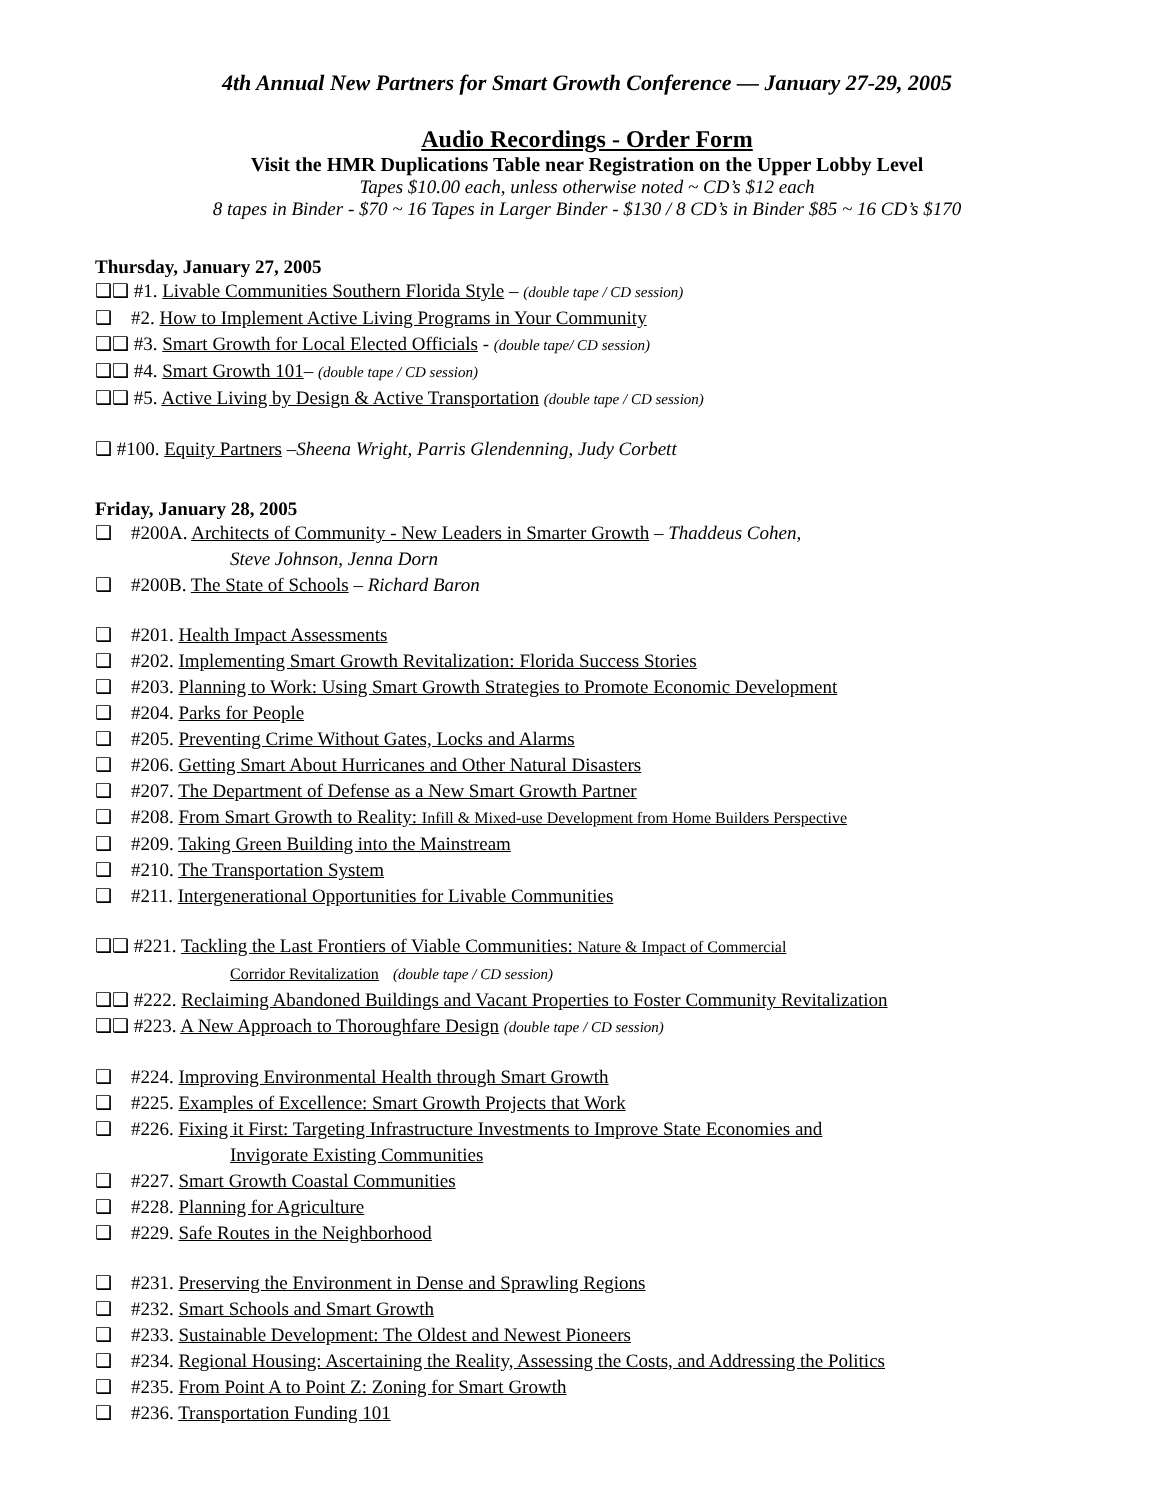4th Annual New Partners for Smart Growth Conference — January 27-29, 2005
Audio Recordings - Order Form
Visit the HMR Duplications Table near Registration on the Upper Lobby Level
Tapes $10.00 each, unless otherwise noted ~ CD’s $12 each
8 tapes in Binder - $70 ~ 16 Tapes in Larger Binder - $130 / 8 CD’s in Binder $85 ~ 16 CD’s $170
Thursday, January 27, 2005
❑❑ #1. Livable Communities Southern Florida Style – (double tape / CD session)
❑ #2. How to Implement Active Living Programs in Your Community
❑❑ #3. Smart Growth for Local Elected Officials - (double tape/ CD session)
❑❑ #4. Smart Growth 101– (double tape / CD session)
❑❑ #5. Active Living by Design & Active Transportation (double tape / CD session)
❑ #100. Equity Partners –Sheena Wright, Parris Glendenning, Judy Corbett
Friday, January 28, 2005
❑ #200A. Architects of Community - New Leaders in Smarter Growth – Thaddeus Cohen,
Steve Johnson, Jenna Dorn
❑ #200B. The State of Schools – Richard Baron
❑ #201. Health Impact Assessments
❑ #202. Implementing Smart Growth Revitalization: Florida Success Stories
❑ #203. Planning to Work: Using Smart Growth Strategies to Promote Economic Development
❑ #204. Parks for People
❑ #205. Preventing Crime Without Gates, Locks and Alarms
❑ #206. Getting Smart About Hurricanes and Other Natural Disasters
❑ #207. The Department of Defense as a New Smart Growth Partner
❑ #208. From Smart Growth to Reality: Infill & Mixed-use Development from Home Builders Perspective
❑ #209. Taking Green Building into the Mainstream
❑ #210. The Transportation System
❑ #211. Intergenerational Opportunities for Livable Communities
❑❑ #221. Tackling the Last Frontiers of Viable Communities: Nature & Impact of Commercial
Corridor Revitalization (double tape / CD session)
❑❑ #222. Reclaiming Abandoned Buildings and Vacant Properties to Foster Community Revitalization
❑❑ #223. A New Approach to Thoroughfare Design (double tape / CD session)
❑ #224. Improving Environmental Health through Smart Growth
❑ #225. Examples of Excellence: Smart Growth Projects that Work
❑ #226. Fixing it First: Targeting Infrastructure Investments to Improve State Economies and
Invigorate Existing Communities
❑ #227. Smart Growth Coastal Communities
❑ #228. Planning for Agriculture
❑ #229. Safe Routes in the Neighborhood
❑ #231. Preserving the Environment in Dense and Sprawling Regions
❑ #232. Smart Schools and Smart Growth
❑ #233. Sustainable Development: The Oldest and Newest Pioneers
❑ #234. Regional Housing: Ascertaining the Reality, Assessing the Costs, and Addressing the Politics
❑ #235. From Point A to Point Z: Zoning for Smart Growth
❑ #236. Transportation Funding 101